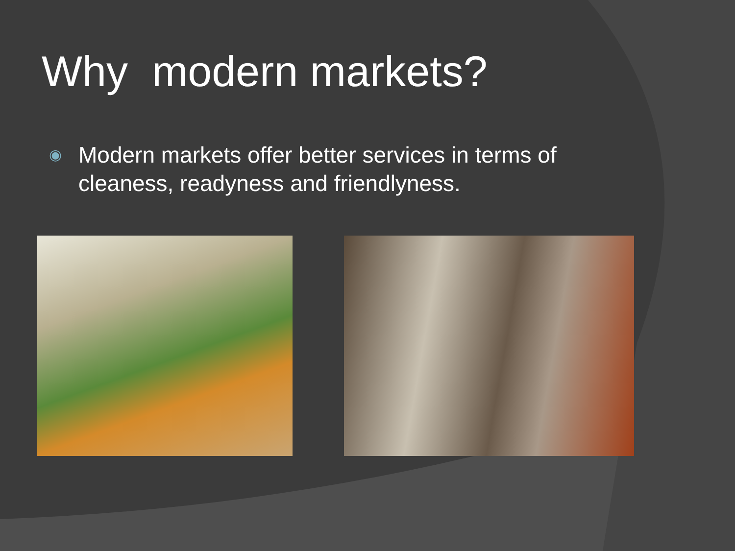Why modern markets?
◉ Modern markets offer better services in terms of cleaness, readyness and friendlyness.